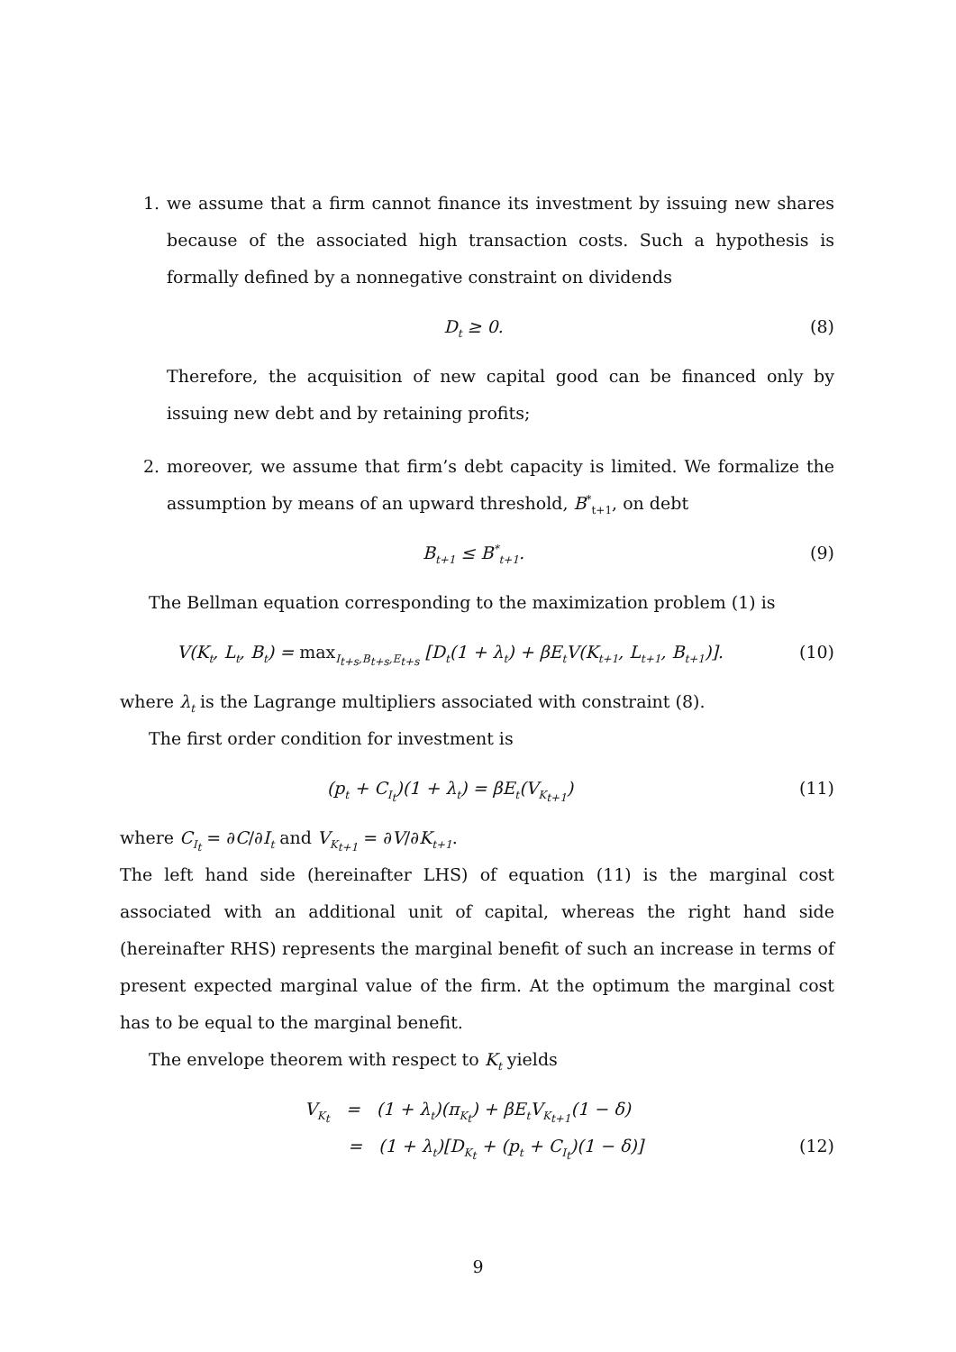1. we assume that a firm cannot finance its investment by issuing new shares because of the associated high transaction costs. Such a hypothesis is formally defined by a nonnegative constraint on dividends
D<sub>t</sub> ≥ 0. (8)
Therefore, the acquisition of new capital good can be financed only by issuing new debt and by retaining profits;
2. moreover, we assume that firm’s debt capacity is limited. We formalize the assumption by means of an upward threshold, B<sup>*</sup><sub>t+1</sub>, on debt
B<sub>t+1</sub> ≤ B<sup>*</sup><sub>t+1</sub>. (9)
The Bellman equation corresponding to the maximization problem (1) is
V(K<sub>t</sub>, L<sub>t</sub>, B<sub>t</sub>) = max<sub>I<sub>t+s</sub>,B<sub>t+s</sub>,E<sub>t+s</sub></sub> [D<sub>t</sub>(1 + λ<sub>t</sub>) + βE<sub>t</sub>V(K<sub>t+1</sub>, L<sub>t+1</sub>, B<sub>t+1</sub>)]. (10)
where λ<sub>t</sub> is the Lagrange multipliers associated with constraint (8).
The first order condition for investment is
(p<sub>t</sub> + C<sub>I<sub>t</sub></sub>)(1 + λ<sub>t</sub>) = βE<sub>t</sub>(V<sub>K<sub>t+1</sub></sub>) (11)
where C<sub>I<sub>t</sub></sub> = ∂C/∂I<sub>t</sub> and V<sub>K<sub>t+1</sub></sub> = ∂V/∂K<sub>t+1</sub>.
The left hand side (hereinafter LHS) of equation (11) is the marginal cost associated with an additional unit of capital, whereas the right hand side (hereinafter RHS) represents the marginal benefit of such an increase in terms of present expected marginal value of the firm. At the optimum the marginal cost has to be equal to the marginal benefit.
The envelope theorem with respect to K<sub>t</sub> yields
V<sub>K<sub>t</sub></sub> = (1 + λ<sub>t</sub>)(π<sub>K<sub>t</sub></sub>) + βE<sub>t</sub>V<sub>K<sub>t+1</sub></sub>(1 − δ)
= (1 + λ<sub>t</sub>)[D<sub>K<sub>t</sub></sub> + (p<sub>t</sub> + C<sub>I<sub>t</sub></sub>)(1 − δ)] (12)
9